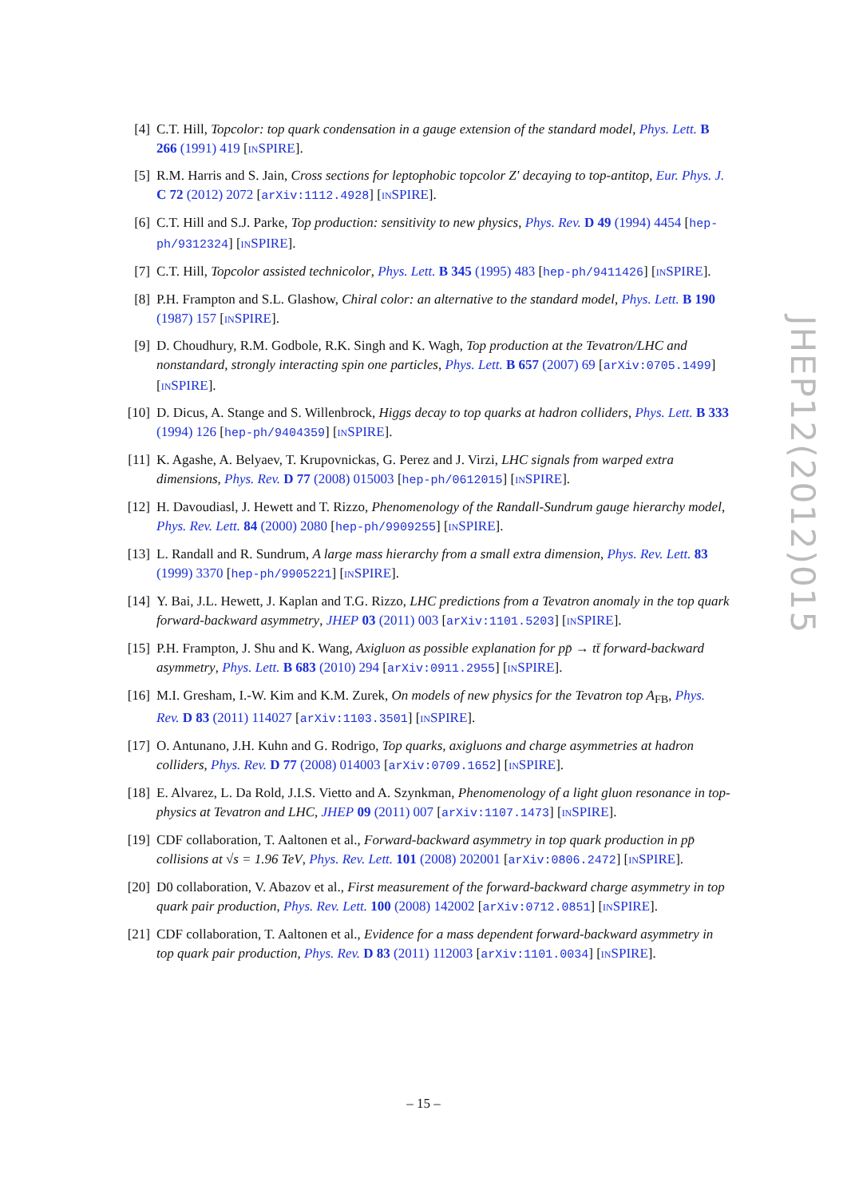[4] C.T. Hill, Topcolor: top quark condensation in a gauge extension of the standard model, Phys. Lett. B 266 (1991) 419 [INSPIRE].
[5] R.M. Harris and S. Jain, Cross sections for leptophobic topcolor Z' decaying to top-antitop, Eur. Phys. J. C 72 (2012) 2072 [arXiv:1112.4928] [INSPIRE].
[6] C.T. Hill and S.J. Parke, Top production: sensitivity to new physics, Phys. Rev. D 49 (1994) 4454 [hep-ph/9312324] [INSPIRE].
[7] C.T. Hill, Topcolor assisted technicolor, Phys. Lett. B 345 (1995) 483 [hep-ph/9411426] [INSPIRE].
[8] P.H. Frampton and S.L. Glashow, Chiral color: an alternative to the standard model, Phys. Lett. B 190 (1987) 157 [INSPIRE].
[9] D. Choudhury, R.M. Godbole, R.K. Singh and K. Wagh, Top production at the Tevatron/LHC and nonstandard, strongly interacting spin one particles, Phys. Lett. B 657 (2007) 69 [arXiv:0705.1499] [INSPIRE].
[10] D. Dicus, A. Stange and S. Willenbrock, Higgs decay to top quarks at hadron colliders, Phys. Lett. B 333 (1994) 126 [hep-ph/9404359] [INSPIRE].
[11] K. Agashe, A. Belyaev, T. Krupovnickas, G. Perez and J. Virzi, LHC signals from warped extra dimensions, Phys. Rev. D 77 (2008) 015003 [hep-ph/0612015] [INSPIRE].
[12] H. Davoudiasl, J. Hewett and T. Rizzo, Phenomenology of the Randall-Sundrum gauge hierarchy model, Phys. Rev. Lett. 84 (2000) 2080 [hep-ph/9909255] [INSPIRE].
[13] L. Randall and R. Sundrum, A large mass hierarchy from a small extra dimension, Phys. Rev. Lett. 83 (1999) 3370 [hep-ph/9905221] [INSPIRE].
[14] Y. Bai, J.L. Hewett, J. Kaplan and T.G. Rizzo, LHC predictions from a Tevatron anomaly in the top quark forward-backward asymmetry, JHEP 03 (2011) 003 [arXiv:1101.5203] [INSPIRE].
[15] P.H. Frampton, J. Shu and K. Wang, Axigluon as possible explanation for pp̄ → tt̄ forward-backward asymmetry, Phys. Lett. B 683 (2010) 294 [arXiv:0911.2955] [INSPIRE].
[16] M.I. Gresham, I.-W. Kim and K.M. Zurek, On models of new physics for the Tevatron top A<sub>FB</sub>, Phys. Rev. D 83 (2011) 114027 [arXiv:1103.3501] [INSPIRE].
[17] O. Antunano, J.H. Kuhn and G. Rodrigo, Top quarks, axigluons and charge asymmetries at hadron colliders, Phys. Rev. D 77 (2008) 014003 [arXiv:0709.1652] [INSPIRE].
[18] E. Alvarez, L. Da Rold, J.I.S. Vietto and A. Szynkman, Phenomenology of a light gluon resonance in top-physics at Tevatron and LHC, JHEP 09 (2011) 007 [arXiv:1107.1473] [INSPIRE].
[19] CDF collaboration, T. Aaltonen et al., Forward-backward asymmetry in top quark production in pp̄ collisions at √s = 1.96 TeV, Phys. Rev. Lett. 101 (2008) 202001 [arXiv:0806.2472] [INSPIRE].
[20] D0 collaboration, V. Abazov et al., First measurement of the forward-backward charge asymmetry in top quark pair production, Phys. Rev. Lett. 100 (2008) 142002 [arXiv:0712.0851] [INSPIRE].
[21] CDF collaboration, T. Aaltonen et al., Evidence for a mass dependent forward-backward asymmetry in top quark pair production, Phys. Rev. D 83 (2011) 112003 [arXiv:1101.0034] [INSPIRE].
JHEP12(2012)015
– 15 –